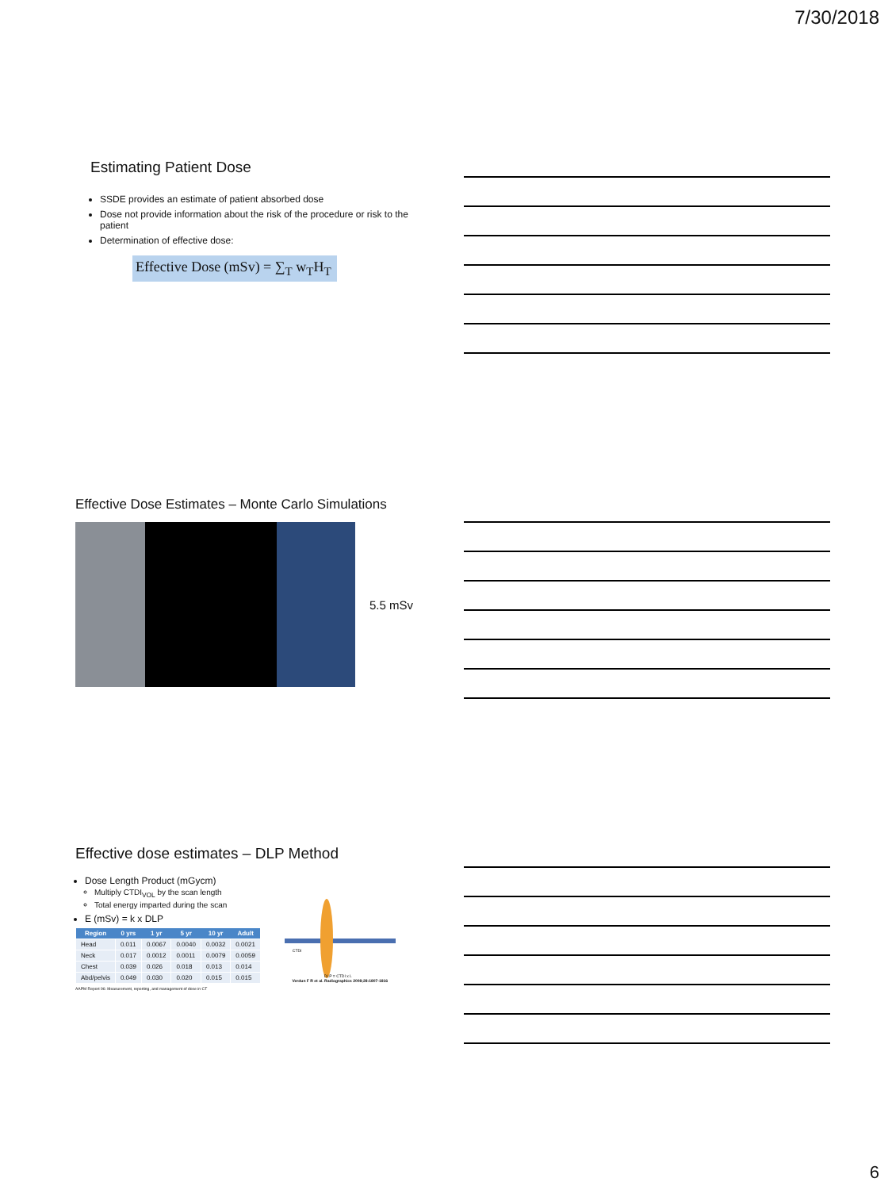7/30/2018
Estimating Patient Dose
SSDE provides an estimate of patient absorbed dose
Dose not provide information about the risk of the procedure or risk to the patient
Determination of effective dose:
Effective Dose (mSv) = ∑<sub>T</sub> w<sub>T</sub>H<sub>T</sub>
Effective Dose Estimates – Monte Carlo Simulations
5.5 mSv
Effective dose estimates – DLP Method
Dose Length Product (mGycm)
Multiply CTDI<sub>VOL</sub> by the scan length
Total energy imparted during the scan
E (mSv) = k x DLP
| Region | 0 yrs | 1 yr | 5 yr | 10 yr | Adult |
| --- | --- | --- | --- | --- | --- |
| Head | 0.011 | 0.0067 | 0.0040 | 0.0032 | 0.0021 |
| Neck | 0.017 | 0.0012 | 0.0011 | 0.0079 | 0.0059 |
| Chest | 0.039 | 0.026 | 0.018 | 0.013 | 0.014 |
| Abd/pelvis | 0.049 | 0.030 | 0.020 | 0.015 | 0.015 |
AAPM Report 96: Measurement, reporting, and management of dose in CT
CTDI
DLP = CTDI x L
Verdun F R et al. Radiographics 2008;28:1807-1816
6